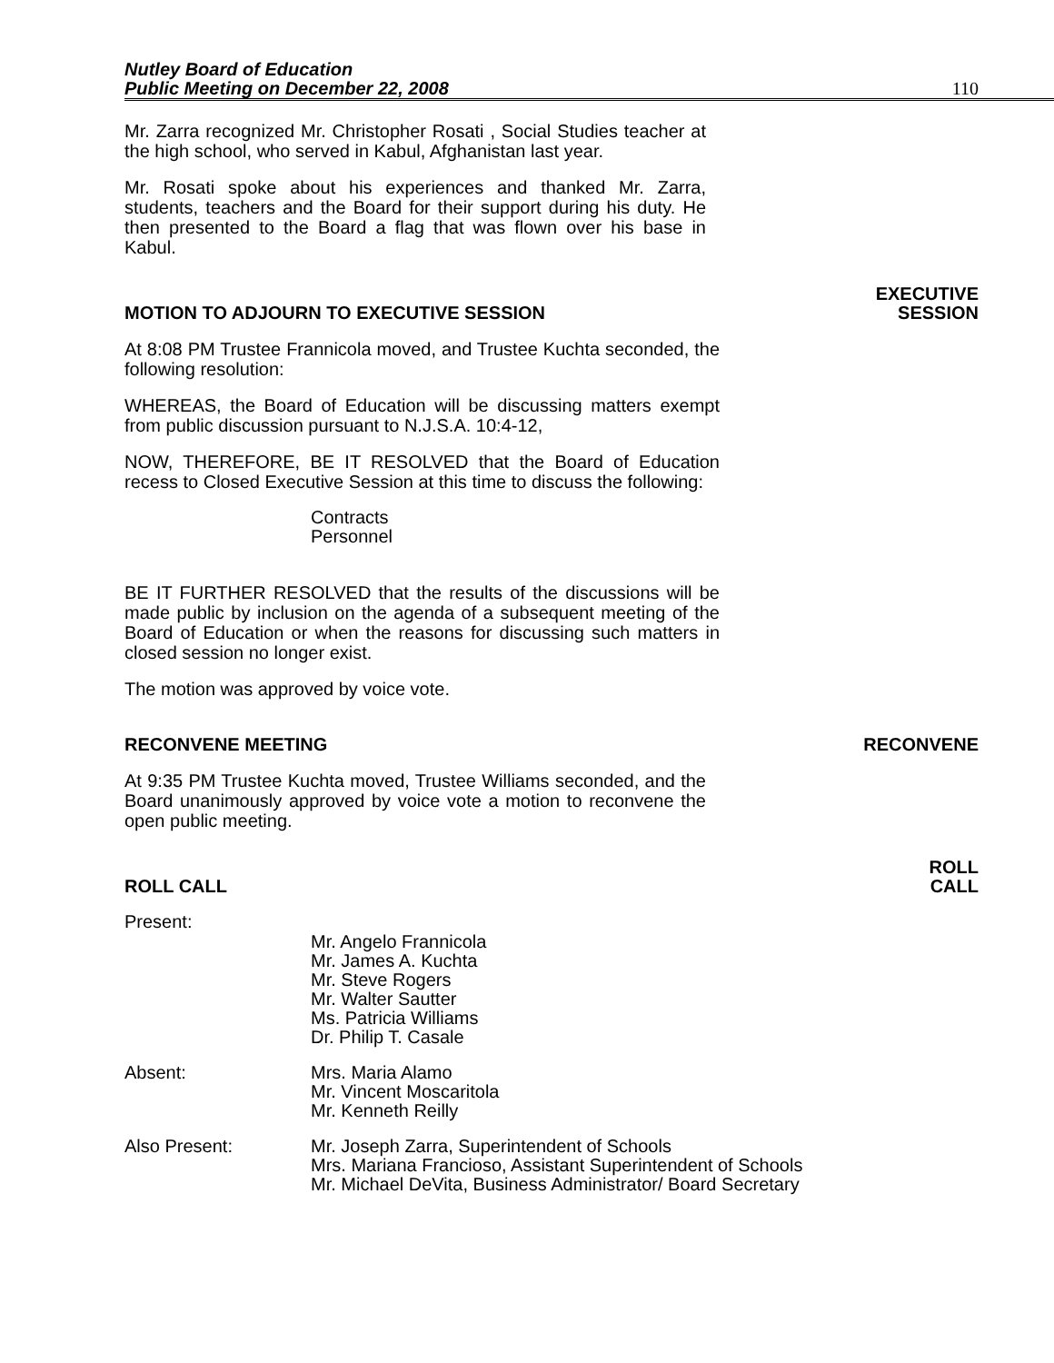Nutley Board of Education
Public Meeting on December 22, 2008
110
Mr. Zarra recognized Mr. Christopher Rosati , Social Studies teacher at the high school, who served in Kabul, Afghanistan last year.
Mr. Rosati spoke about his experiences and thanked Mr. Zarra, students, teachers and the Board for their support during his duty. He then presented to the Board a flag that was flown over his base in Kabul.
MOTION TO ADJOURN TO EXECUTIVE SESSION
EXECUTIVE
SESSION
At 8:08 PM Trustee Frannicola moved, and Trustee Kuchta seconded, the following resolution:
WHEREAS, the Board of Education will be discussing matters exempt from public discussion pursuant to N.J.S.A. 10:4-12,
NOW, THEREFORE, BE IT RESOLVED that the Board of Education recess to Closed Executive Session at this time to discuss the following:
Contracts
Personnel
BE IT FURTHER RESOLVED that the results of the discussions will be made public by inclusion on the agenda of a subsequent meeting of the Board of Education or when the reasons for discussing such matters in closed session no longer exist.
The motion was approved by voice vote.
RECONVENE MEETING
RECONVENE
At 9:35 PM Trustee Kuchta moved, Trustee Williams seconded, and the Board unanimously approved by voice vote a motion to reconvene the open public meeting.
ROLL CALL
ROLL
CALL
Present:
Mr. Angelo Frannicola
Mr. James A. Kuchta
Mr. Steve Rogers
Mr. Walter Sautter
Ms. Patricia Williams
Dr. Philip T. Casale
Absent: Mrs. Maria Alamo
Mr. Vincent Moscaritola
Mr. Kenneth Reilly
Also Present: Mr. Joseph Zarra, Superintendent of Schools
Mrs. Mariana Francioso, Assistant Superintendent of Schools
Mr. Michael DeVita, Business Administrator/ Board Secretary